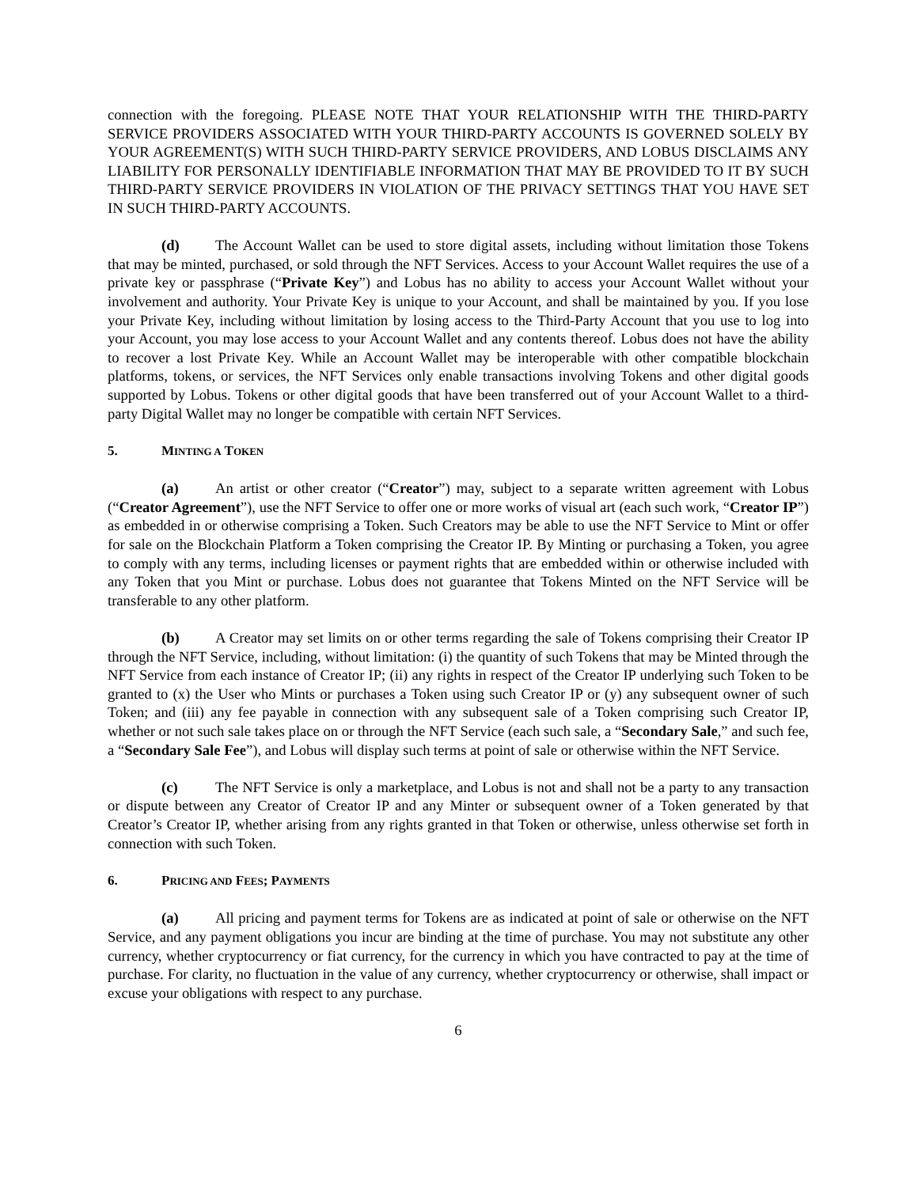connection with the foregoing. PLEASE NOTE THAT YOUR RELATIONSHIP WITH THE THIRD-PARTY SERVICE PROVIDERS ASSOCIATED WITH YOUR THIRD-PARTY ACCOUNTS IS GOVERNED SOLELY BY YOUR AGREEMENT(S) WITH SUCH THIRD-PARTY SERVICE PROVIDERS, AND LOBUS DISCLAIMS ANY LIABILITY FOR PERSONALLY IDENTIFIABLE INFORMATION THAT MAY BE PROVIDED TO IT BY SUCH THIRD-PARTY SERVICE PROVIDERS IN VIOLATION OF THE PRIVACY SETTINGS THAT YOU HAVE SET IN SUCH THIRD-PARTY ACCOUNTS.
(d) The Account Wallet can be used to store digital assets, including without limitation those Tokens that may be minted, purchased, or sold through the NFT Services. Access to your Account Wallet requires the use of a private key or passphrase (“Private Key”) and Lobus has no ability to access your Account Wallet without your involvement and authority. Your Private Key is unique to your Account, and shall be maintained by you. If you lose your Private Key, including without limitation by losing access to the Third-Party Account that you use to log into your Account, you may lose access to your Account Wallet and any contents thereof. Lobus does not have the ability to recover a lost Private Key. While an Account Wallet may be interoperable with other compatible blockchain platforms, tokens, or services, the NFT Services only enable transactions involving Tokens and other digital goods supported by Lobus. Tokens or other digital goods that have been transferred out of your Account Wallet to a third-party Digital Wallet may no longer be compatible with certain NFT Services.
5. MINTING A TOKEN
(a) An artist or other creator (“Creator”) may, subject to a separate written agreement with Lobus (“Creator Agreement”), use the NFT Service to offer one or more works of visual art (each such work, “Creator IP”) as embedded in or otherwise comprising a Token. Such Creators may be able to use the NFT Service to Mint or offer for sale on the Blockchain Platform a Token comprising the Creator IP. By Minting or purchasing a Token, you agree to comply with any terms, including licenses or payment rights that are embedded within or otherwise included with any Token that you Mint or purchase. Lobus does not guarantee that Tokens Minted on the NFT Service will be transferable to any other platform.
(b) A Creator may set limits on or other terms regarding the sale of Tokens comprising their Creator IP through the NFT Service, including, without limitation: (i) the quantity of such Tokens that may be Minted through the NFT Service from each instance of Creator IP; (ii) any rights in respect of the Creator IP underlying such Token to be granted to (x) the User who Mints or purchases a Token using such Creator IP or (y) any subsequent owner of such Token; and (iii) any fee payable in connection with any subsequent sale of a Token comprising such Creator IP, whether or not such sale takes place on or through the NFT Service (each such sale, a “Secondary Sale,” and such fee, a “Secondary Sale Fee”), and Lobus will display such terms at point of sale or otherwise within the NFT Service.
(c) The NFT Service is only a marketplace, and Lobus is not and shall not be a party to any transaction or dispute between any Creator of Creator IP and any Minter or subsequent owner of a Token generated by that Creator’s Creator IP, whether arising from any rights granted in that Token or otherwise, unless otherwise set forth in connection with such Token.
6. PRICING AND FEES; PAYMENTS
(a) All pricing and payment terms for Tokens are as indicated at point of sale or otherwise on the NFT Service, and any payment obligations you incur are binding at the time of purchase. You may not substitute any other currency, whether cryptocurrency or fiat currency, for the currency in which you have contracted to pay at the time of purchase. For clarity, no fluctuation in the value of any currency, whether cryptocurrency or otherwise, shall impact or excuse your obligations with respect to any purchase.
6